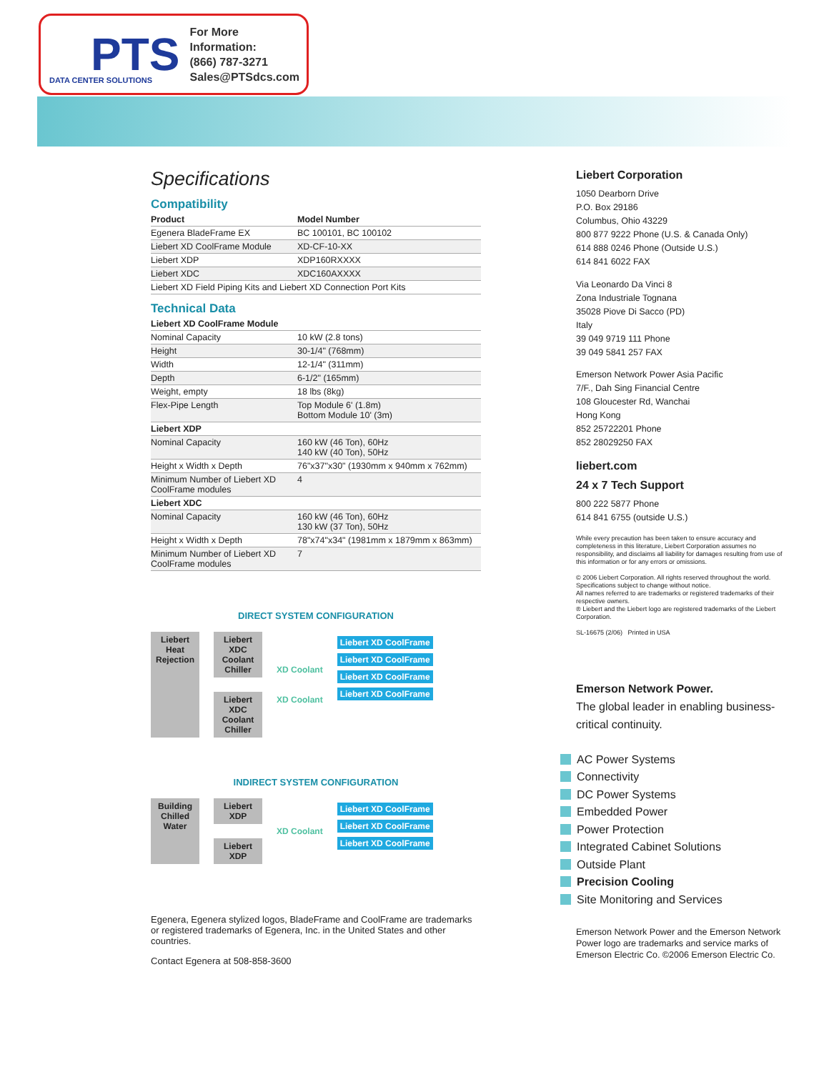PTS
DATA CENTER SOLUTIONS
For More Information:
(866) 787-3271
Sales@PTSdcs.com
Specifications
Compatibility
| Product | Model Number |
| --- | --- |
| Egenera BladeFrame EX | BC 100101, BC 100102 |
| Liebert XD CoolFrame Module | XD-CF-10-XX |
| Liebert XDP | XDP160RXXXX |
| Liebert XDC | XDC160AXXXX |
| Liebert XD Field Piping Kits and Liebert XD Connection Port Kits | |
Technical Data
| Liebert XD CoolFrame Module | |
| --- | --- |
| Nominal Capacity | 10 kW (2.8 tons) |
| Height | 30-1/4" (768mm) |
| Width | 12-1/4" (311mm) |
| Depth | 6-1/2" (165mm) |
| Weight, empty | 18 lbs (8kg) |
| Flex-Pipe Length | Top Module 6' (1.8m) Bottom Module 10' (3m) |
| Liebert XDP | |
| Nominal Capacity | 160 kW (46 Ton), 60Hz 140 kW (40 Ton), 50Hz |
| Height x Width x Depth | 76"x37"x30" (1930mm x 940mm x 762mm) |
| Minimum Number of Liebert XD CoolFrame modules | 4 |
| Liebert XDC | |
| Nominal Capacity | 160 kW (46 Ton), 60Hz 130 kW (37 Ton), 50Hz |
| Height x Width x Depth | 78"x74"x34" (1981mm x 1879mm x 863mm) |
| Minimum Number of Liebert XD CoolFrame modules | 7 |
DIRECT SYSTEM CONFIGURATION
Liebert Heat Rejection
Liebert XDC Coolant Chiller
Liebert XDC Coolant Chiller
XD Coolant
XD Coolant
Liebert XD CoolFrame
Liebert XD CoolFrame
Liebert XD CoolFrame
Liebert XD CoolFrame
INDIRECT SYSTEM CONFIGURATION
Building Chilled Water
Liebert XDP
Liebert XDP
XD Coolant
Liebert XD CoolFrame
Liebert XD CoolFrame
Liebert XD CoolFrame
Egenera, Egenera stylized logos, BladeFrame and CoolFrame are trademarks or registered trademarks of Egenera, Inc. in the United States and other countries.
Contact Egenera at 508-858-3600
Liebert Corporation
1050 Dearborn Drive
P.O. Box 29186
Columbus, Ohio 43229
800 877 9222 Phone (U.S. & Canada Only)
614 888 0246 Phone (Outside U.S.)
614 841 6022 FAX
Via Leonardo Da Vinci 8
Zona Industriale Tognana
35028 Piove Di Sacco (PD)
Italy
39 049 9719 111 Phone
39 049 5841 257 FAX
Emerson Network Power Asia Pacific
7/F., Dah Sing Financial Centre
108 Gloucester Rd, Wanchai
Hong Kong
852 25722201 Phone
852 28029250 FAX
liebert.com
24 x 7 Tech Support
800 222 5877 Phone
614 841 6755 (outside U.S.)
While every precaution has been taken to ensure accuracy and completeness in this literature, Liebert Corporation assumes no responsibility, and disclaims all liability for damages resulting from use of this information or for any errors or omissions.
© 2006 Liebert Corporation. All rights reserved throughout the world. Specifications subject to change without notice.
All names referred to are trademarks or registered trademarks of their respective owners.
® Liebert and the Liebert logo are registered trademarks of the Liebert Corporation.
SL-16675 (2/06) Printed in USA
Emerson Network Power.
The global leader in enabling business-critical continuity.
AC Power Systems
Connectivity
DC Power Systems
Embedded Power
Power Protection
Integrated Cabinet Solutions
Outside Plant
Precision Cooling
Site Monitoring and Services
Emerson Network Power and the Emerson Network Power logo are trademarks and service marks of Emerson Electric Co. ©2006 Emerson Electric Co.